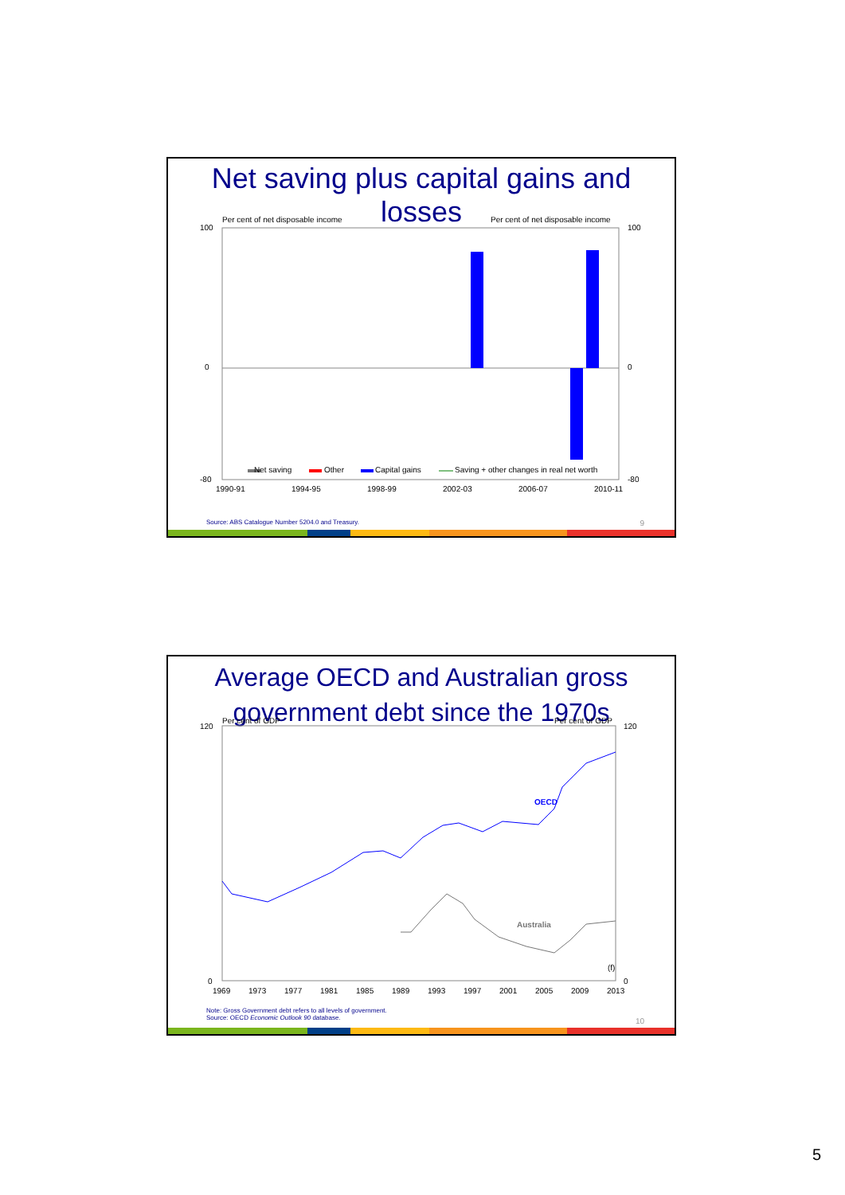Net saving plus capital gains and losses
Per cent of net disposable income
Per cent of net disposable income
100
100
0
0
-80
-80
Net saving
Other
Capital gains
Saving + other changes in real net worth
1990-91
1994-95
1998-99
2002-03
2006-07
2010-11
Source: ABS Catalogue Number 5204.0 and Treasury.
9
Average OECD and Australian gross
government debt since the 1970s
Per cent of GDP
Per cent of GDP
120
120
0
0
OECD
Australia
(f)
1969
1973
1977
1981
1985
1989
1993
1997
2001
2005
2009
2013
Note: Gross Government debt refers to all levels of government.
Source: OECD Economic Outlook 90 database.
10
5